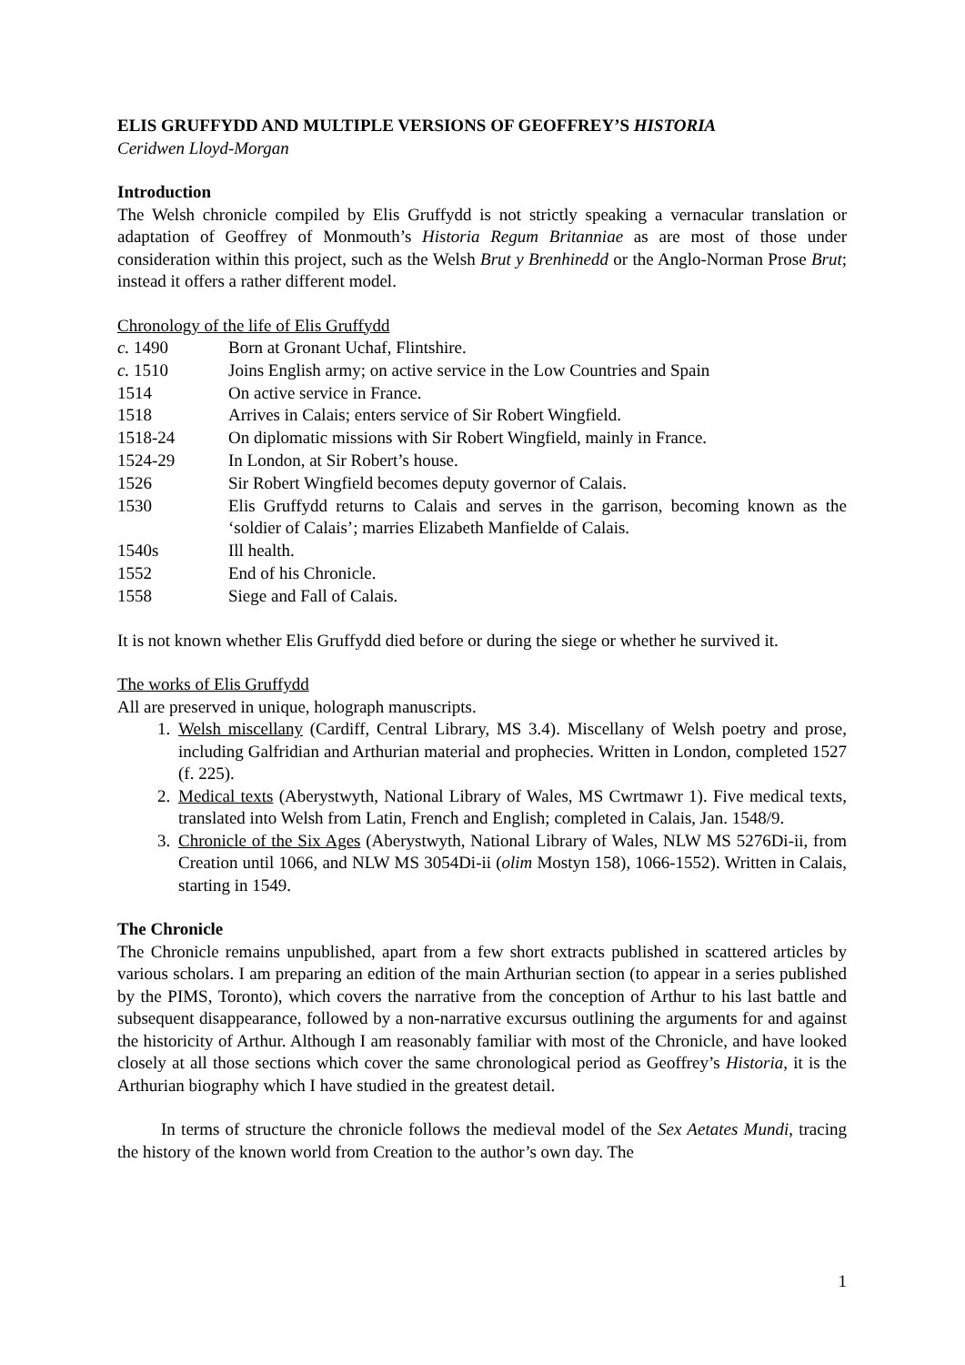ELIS GRUFFYDD AND MULTIPLE VERSIONS OF GEOFFREY’S HISTORIA
Ceridwen Lloyd-Morgan
Introduction
The Welsh chronicle compiled by Elis Gruffydd is not strictly speaking a vernacular translation or adaptation of Geoffrey of Monmouth’s Historia Regum Britanniae as are most of those under consideration within this project, such as the Welsh Brut y Brenhinedd or the Anglo-Norman Prose Brut; instead it offers a rather different model.
Chronology of the life of Elis Gruffydd
| c. 1490 | Born at Gronant Uchaf, Flintshire. |
| c. 1510 | Joins English army; on active service in the Low Countries and Spain |
| 1514 | On active service in France. |
| 1518 | Arrives in Calais; enters service of Sir Robert Wingfield. |
| 1518-24 | On diplomatic missions with Sir Robert Wingfield, mainly in France. |
| 1524-29 | In London, at Sir Robert’s house. |
| 1526 | Sir Robert Wingfield becomes deputy governor of Calais. |
| 1530 | Elis Gruffydd returns to Calais and serves in the garrison, becoming known as the ‘soldier of Calais’; marries Elizabeth Manfielde of Calais. |
| 1540s | Ill health. |
| 1552 | End of his Chronicle. |
| 1558 | Siege and Fall of Calais. |
It is not known whether Elis Gruffydd died before or during the siege or whether he survived it.
The works of Elis Gruffydd
All are preserved in unique, holograph manuscripts.
1. Welsh miscellany (Cardiff, Central Library, MS 3.4). Miscellany of Welsh poetry and prose, including Galfridian and Arthurian material and prophecies. Written in London, completed 1527 (f. 225).
2. Medical texts (Aberystwyth, National Library of Wales, MS Cwrtmawr 1). Five medical texts, translated into Welsh from Latin, French and English; completed in Calais, Jan. 1548/9.
3. Chronicle of the Six Ages (Aberystwyth, National Library of Wales, NLW MS 5276Di-ii, from Creation until 1066, and NLW MS 3054Di-ii (olim Mostyn 158), 1066-1552). Written in Calais, starting in 1549.
The Chronicle
The Chronicle remains unpublished, apart from a few short extracts published in scattered articles by various scholars. I am preparing an edition of the main Arthurian section (to appear in a series published by the PIMS, Toronto), which covers the narrative from the conception of Arthur to his last battle and subsequent disappearance, followed by a non-narrative excursus outlining the arguments for and against the historicity of Arthur. Although I am reasonably familiar with most of the Chronicle, and have looked closely at all those sections which cover the same chronological period as Geoffrey’s Historia, it is the Arthurian biography which I have studied in the greatest detail.
In terms of structure the chronicle follows the medieval model of the Sex Aetates Mundi, tracing the history of the known world from Creation to the author’s own day. The
1